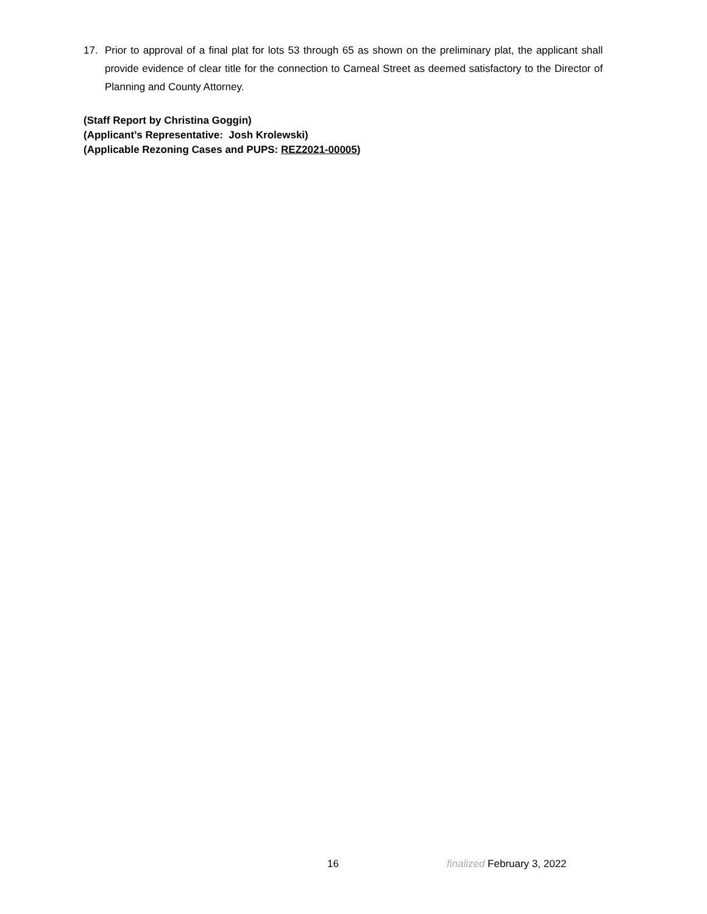17.
Prior to approval of a final plat for lots 53 through 65 as shown on the preliminary plat, the applicant shall provide evidence of clear title for the connection to Carneal Street as deemed satisfactory to the Director of Planning and County Attorney.
(Staff Report by Christina Goggin)
(Applicant’s Representative: Josh Krolewski)
(Applicable Rezoning Cases and PUPS: REZ2021-00005)
16 finalized February 3, 2022